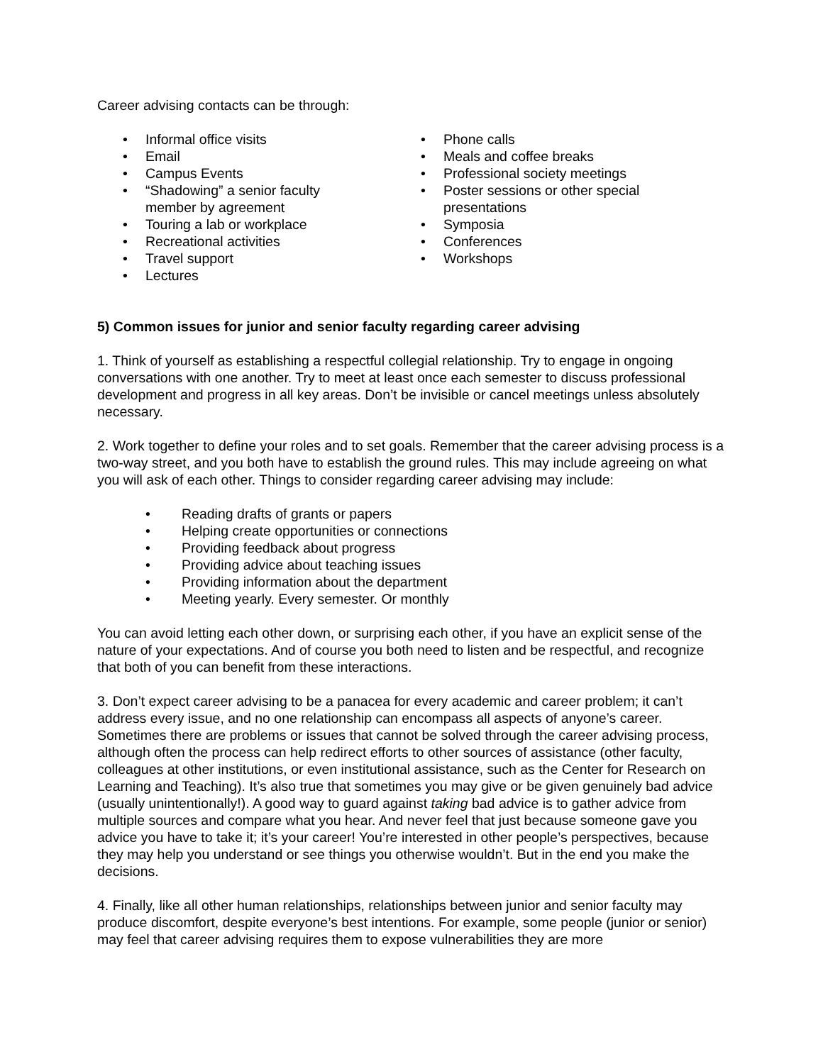Career advising contacts can be through:
• Informal office visits
• Email
• Campus Events
• “Shadowing” a senior faculty
member by agreement
• Touring a lab or workplace
• Recreational activities
• Travel support
• Lectures
• Phone calls
• Meals and coffee breaks
• Professional society meetings
• Poster sessions or other special
presentations
• Symposia
• Conferences
• Workshops
5) Common issues for junior and senior faculty regarding career advising
1. Think of yourself as establishing a respectful collegial relationship. Try to engage in ongoing conversations with one another. Try to meet at least once each semester to discuss professional development and progress in all key areas. Don’t be invisible or cancel meetings unless absolutely necessary.
2. Work together to define your roles and to set goals. Remember that the career advising process is a two-way street, and you both have to establish the ground rules. This may include agreeing on what you will ask of each other. Things to consider regarding career advising may include:
• Reading drafts of grants or papers
• Helping create opportunities or connections
• Providing feedback about progress
• Providing advice about teaching issues
• Providing information about the department
• Meeting yearly. Every semester. Or monthly
You can avoid letting each other down, or surprising each other, if you have an explicit sense of the nature of your expectations. And of course you both need to listen and be respectful, and recognize that both of you can benefit from these interactions.
3. Don’t expect career advising to be a panacea for every academic and career problem; it can’t address every issue, and no one relationship can encompass all aspects of anyone’s career. Sometimes there are problems or issues that cannot be solved through the career advising process, although often the process can help redirect efforts to other sources of assistance (other faculty, colleagues at other institutions, or even institutional assistance, such as the Center for Research on Learning and Teaching). It’s also true that sometimes you may give or be given genuinely bad advice (usually unintentionally!). A good way to guard against taking bad advice is to gather advice from multiple sources and compare what you hear. And never feel that just because someone gave you advice you have to take it; it’s your career! You’re interested in other people’s perspectives, because they may help you understand or see things you otherwise wouldn’t. But in the end you make the decisions.
4. Finally, like all other human relationships, relationships between junior and senior faculty may produce discomfort, despite everyone’s best intentions. For example, some people (junior or senior) may feel that career advising requires them to expose vulnerabilities they are more